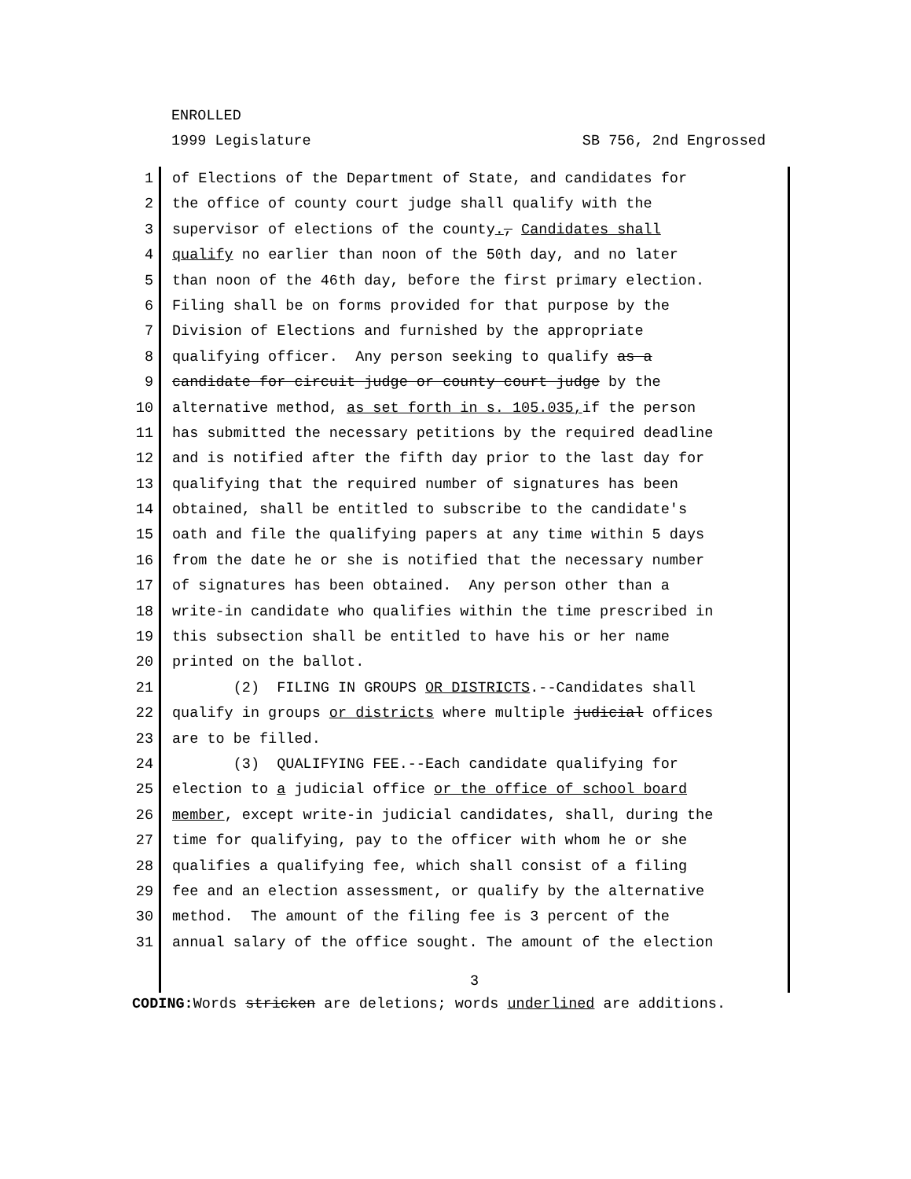ENROLLED
1999 Legislature SB 756, 2nd Engrossed
1 of Elections of the Department of State, and candidates for
2 the office of county court judge shall qualify with the
3 supervisor of elections of the county., Candidates shall
4 qualify no earlier than noon of the 50th day, and no later
5 than noon of the 46th day, before the first primary election.
6 Filing shall be on forms provided for that purpose by the
7 Division of Elections and furnished by the appropriate
8 qualifying officer. Any person seeking to qualify as a
9 candidate for circuit judge or county court judge by the
10 alternative method, as set forth in s. 105.035, if the person
11 has submitted the necessary petitions by the required deadline
12 and is notified after the fifth day prior to the last day for
13 qualifying that the required number of signatures has been
14 obtained, shall be entitled to subscribe to the candidate's
15 oath and file the qualifying papers at any time within 5 days
16 from the date he or she is notified that the necessary number
17 of signatures has been obtained. Any person other than a
18 write-in candidate who qualifies within the time prescribed in
19 this subsection shall be entitled to have his or her name
20 printed on the ballot.
21 (2) FILING IN GROUPS OR DISTRICTS.--Candidates shall
22 qualify in groups or districts where multiple judicial offices
23 are to be filled.
24 (3) QUALIFYING FEE.--Each candidate qualifying for
25 election to a judicial office or the office of school board
26 member, except write-in judicial candidates, shall, during the
27 time for qualifying, pay to the officer with whom he or she
28 qualifies a qualifying fee, which shall consist of a filing
29 fee and an election assessment, or qualify by the alternative
30 method. The amount of the filing fee is 3 percent of the
31 annual salary of the office sought. The amount of the election
3
CODING: Words stricken are deletions; words underlined are additions.